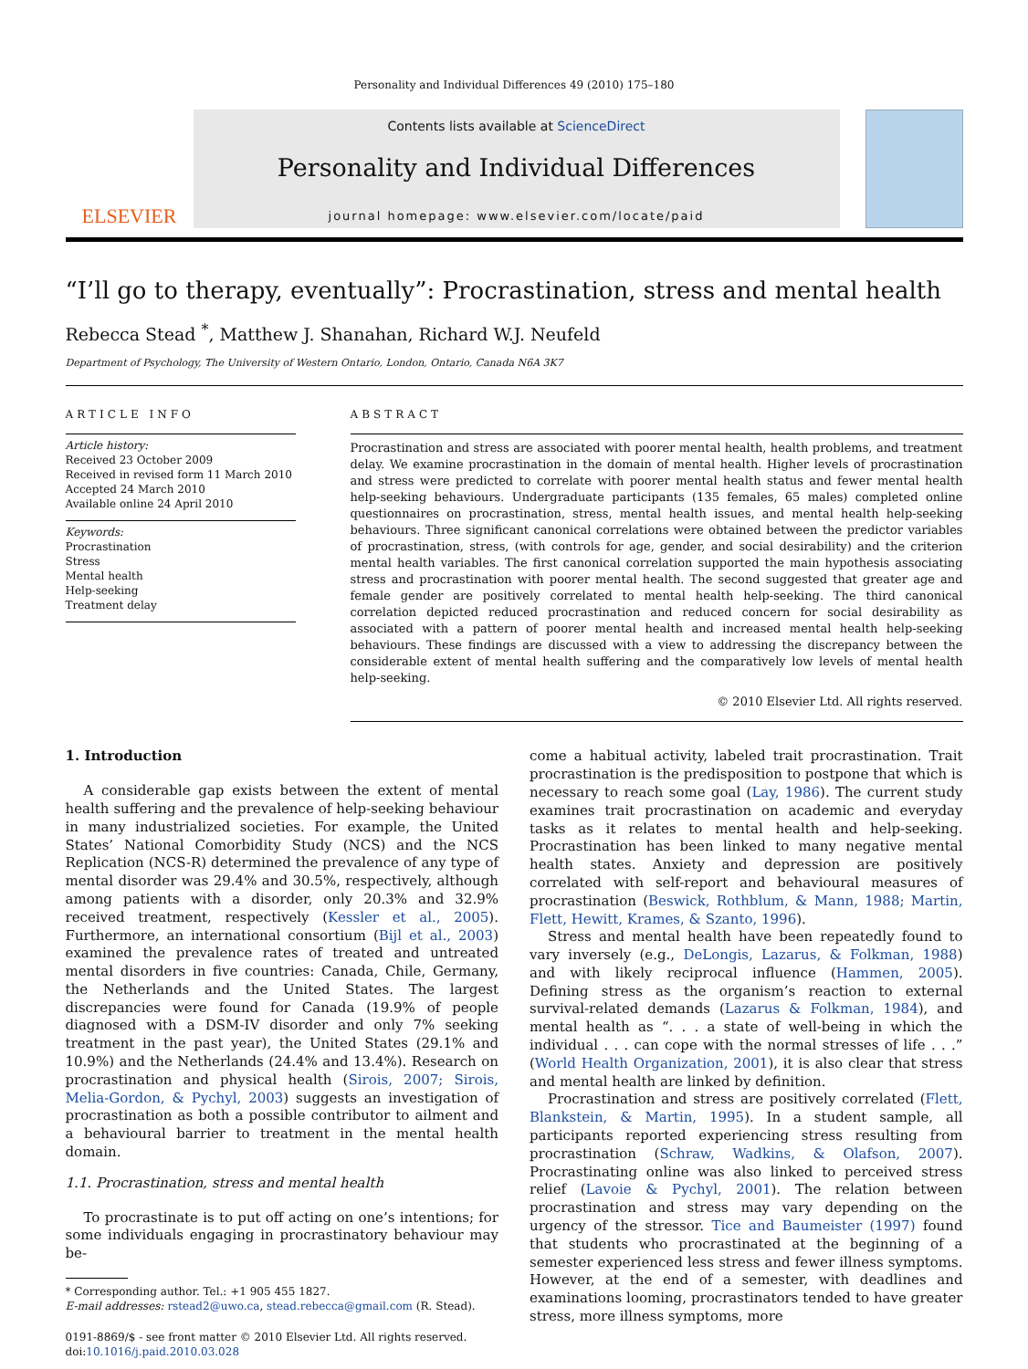Personality and Individual Differences 49 (2010) 175–180
ELSEVIER
Contents lists available at ScienceDirect
Personality and Individual Differences
journal homepage: www.elsevier.com/locate/paid
“I’ll go to therapy, eventually”: Procrastination, stress and mental health
Rebecca Stead <sup>*</sup>, Matthew J. Shanahan, Richard W.J. Neufeld
Department of Psychology, The University of Western Ontario, London, Ontario, Canada N6A 3K7
ARTICLE INFO
Article history:
Received 23 October 2009
Received in revised form 11 March 2010
Accepted 24 March 2010
Available online 24 April 2010
Keywords:
Procrastination
Stress
Mental health
Help-seeking
Treatment delay
ABSTRACT
Procrastination and stress are associated with poorer mental health, health problems, and treatment delay. We examine procrastination in the domain of mental health. Higher levels of procrastination and stress were predicted to correlate with poorer mental health status and fewer mental health help-seeking behaviours. Undergraduate participants (135 females, 65 males) completed online questionnaires on procrastination, stress, mental health issues, and mental health help-seeking behaviours. Three significant canonical correlations were obtained between the predictor variables of procrastination, stress, (with controls for age, gender, and social desirability) and the criterion mental health variables. The first canonical correlation supported the main hypothesis associating stress and procrastination with poorer mental health. The second suggested that greater age and female gender are positively correlated to mental health help-seeking. The third canonical correlation depicted reduced procrastination and reduced concern for social desirability as associated with a pattern of poorer mental health and increased mental health help-seeking behaviours. These findings are discussed with a view to addressing the discrepancy between the considerable extent of mental health suffering and the comparatively low levels of mental health help-seeking.
© 2010 Elsevier Ltd. All rights reserved.
1. Introduction
A considerable gap exists between the extent of mental health suffering and the prevalence of help-seeking behaviour in many industrialized societies. For example, the United States’ National Comorbidity Study (NCS) and the NCS Replication (NCS-R) determined the prevalence of any type of mental disorder was 29.4% and 30.5%, respectively, although among patients with a disorder, only 20.3% and 32.9% received treatment, respectively (Kessler et al., 2005). Furthermore, an international consortium (Bijl et al., 2003) examined the prevalence rates of treated and untreated mental disorders in five countries: Canada, Chile, Germany, the Netherlands and the United States. The largest discrepancies were found for Canada (19.9% of people diagnosed with a DSM-IV disorder and only 7% seeking treatment in the past year), the United States (29.1% and 10.9%) and the Netherlands (24.4% and 13.4%). Research on procrastination and physical health (Sirois, 2007; Sirois, Melia-Gordon, & Pychyl, 2003) suggests an investigation of procrastination as both a possible contributor to ailment and a behavioural barrier to treatment in the mental health domain.
1.1. Procrastination, stress and mental health
To procrastinate is to put off acting on one’s intentions; for some individuals engaging in procrastinatory behaviour may be-
* Corresponding author. Tel.: +1 905 455 1827.
E-mail addresses: rstead2@uwo.ca, stead.rebecca@gmail.com (R. Stead).
0191-8869/$ - see front matter © 2010 Elsevier Ltd. All rights reserved.
doi:10.1016/j.paid.2010.03.028
come a habitual activity, labeled trait procrastination. Trait procrastination is the predisposition to postpone that which is necessary to reach some goal (Lay, 1986). The current study examines trait procrastination on academic and everyday tasks as it relates to mental health and help-seeking. Procrastination has been linked to many negative mental health states. Anxiety and depression are positively correlated with self-report and behavioural measures of procrastination (Beswick, Rothblum, & Mann, 1988; Martin, Flett, Hewitt, Krames, & Szanto, 1996).
Stress and mental health have been repeatedly found to vary inversely (e.g., DeLongis, Lazarus, & Folkman, 1988) and with likely reciprocal influence (Hammen, 2005). Defining stress as the organism’s reaction to external survival-related demands (Lazarus & Folkman, 1984), and mental health as “. . . a state of well-being in which the individual . . . can cope with the normal stresses of life . . .” (World Health Organization, 2001), it is also clear that stress and mental health are linked by definition.
Procrastination and stress are positively correlated (Flett, Blankstein, & Martin, 1995). In a student sample, all participants reported experiencing stress resulting from procrastination (Schraw, Wadkins, & Olafson, 2007). Procrastinating online was also linked to perceived stress relief (Lavoie & Pychyl, 2001). The relation between procrastination and stress may vary depending on the urgency of the stressor. Tice and Baumeister (1997) found that students who procrastinated at the beginning of a semester experienced less stress and fewer illness symptoms. However, at the end of a semester, with deadlines and examinations looming, procrastinators tended to have greater stress, more illness symptoms, more